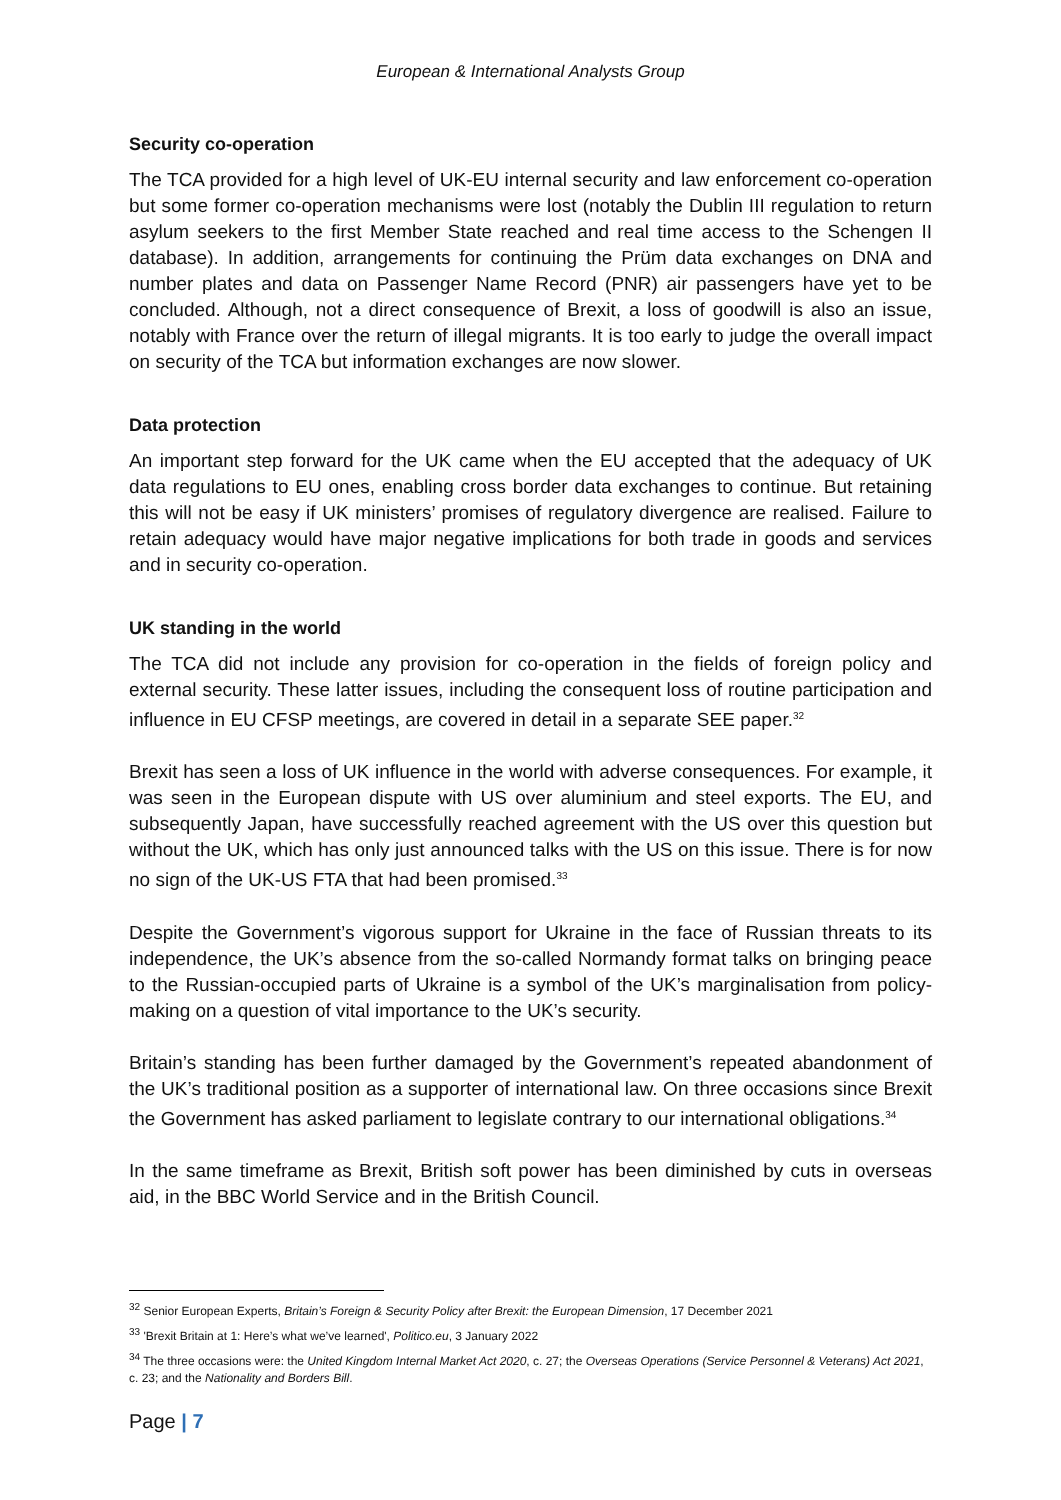European & International Analysts Group
Security co-operation
The TCA provided for a high level of UK-EU internal security and law enforcement co-operation but some former co-operation mechanisms were lost (notably the Dublin III regulation to return asylum seekers to the first Member State reached and real time access to the Schengen II database). In addition, arrangements for continuing the Prüm data exchanges on DNA and number plates and data on Passenger Name Record (PNR) air passengers have yet to be concluded. Although, not a direct consequence of Brexit, a loss of goodwill is also an issue, notably with France over the return of illegal migrants. It is too early to judge the overall impact on security of the TCA but information exchanges are now slower.
Data protection
An important step forward for the UK came when the EU accepted that the adequacy of UK data regulations to EU ones, enabling cross border data exchanges to continue. But retaining this will not be easy if UK ministers’ promises of regulatory divergence are realised. Failure to retain adequacy would have major negative implications for both trade in goods and services and in security co-operation.
UK standing in the world
The TCA did not include any provision for co-operation in the fields of foreign policy and external security. These latter issues, including the consequent loss of routine participation and influence in EU CFSP meetings, are covered in detail in a separate SEE paper.<sup>32</sup>
Brexit has seen a loss of UK influence in the world with adverse consequences. For example, it was seen in the European dispute with US over aluminium and steel exports. The EU, and subsequently Japan, have successfully reached agreement with the US over this question but without the UK, which has only just announced talks with the US on this issue. There is for now no sign of the UK-US FTA that had been promised.<sup>33</sup>
Despite the Government’s vigorous support for Ukraine in the face of Russian threats to its independence, the UK’s absence from the so-called Normandy format talks on bringing peace to the Russian-occupied parts of Ukraine is a symbol of the UK’s marginalisation from policy-making on a question of vital importance to the UK’s security.
Britain’s standing has been further damaged by the Government’s repeated abandonment of the UK’s traditional position as a supporter of international law. On three occasions since Brexit the Government has asked parliament to legislate contrary to our international obligations.<sup>34</sup>
In the same timeframe as Brexit, British soft power has been diminished by cuts in overseas aid, in the BBC World Service and in the British Council.
<sup>32</sup> Senior European Experts, Britain’s Foreign & Security Policy after Brexit: the European Dimension, 17 December 2021
<sup>33</sup> 'Brexit Britain at 1: Here’s what we’ve learned', Politico.eu, 3 January 2022
<sup>34</sup> The three occasions were: the United Kingdom Internal Market Act 2020, c. 27; the Overseas Operations (Service Personnel & Veterans) Act 2021, c. 23; and the Nationality and Borders Bill.
Page | 7